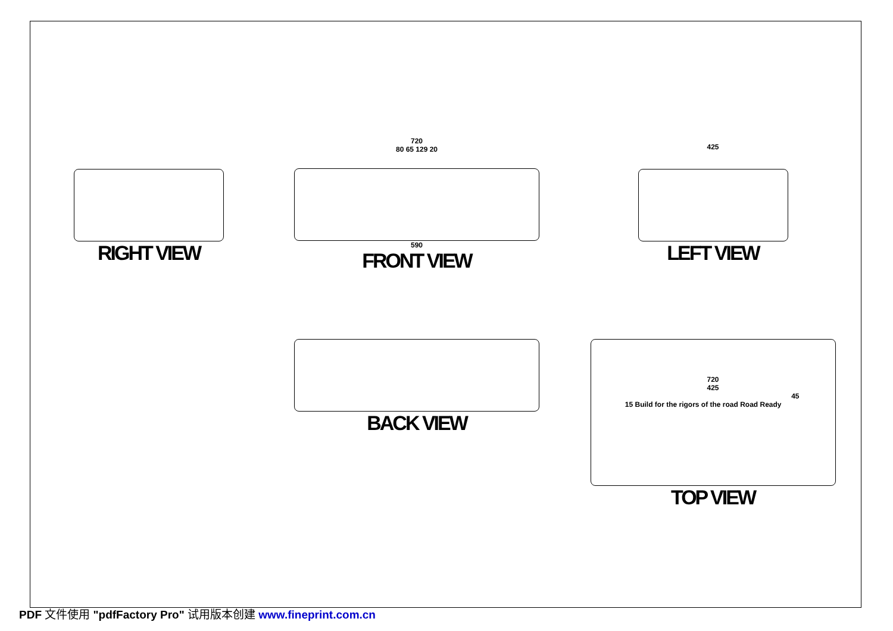RIGHT VIEW
720
80 65 129 20
590
FRONT VIEW
425
LEFT VIEW
BACK VIEW
720
425
45
15 Build for the rigors of the road Road Ready
TOP VIEW
PDF 文件使用 "pdfFactory Pro" 试用版本创建 www.fineprint.com.cn